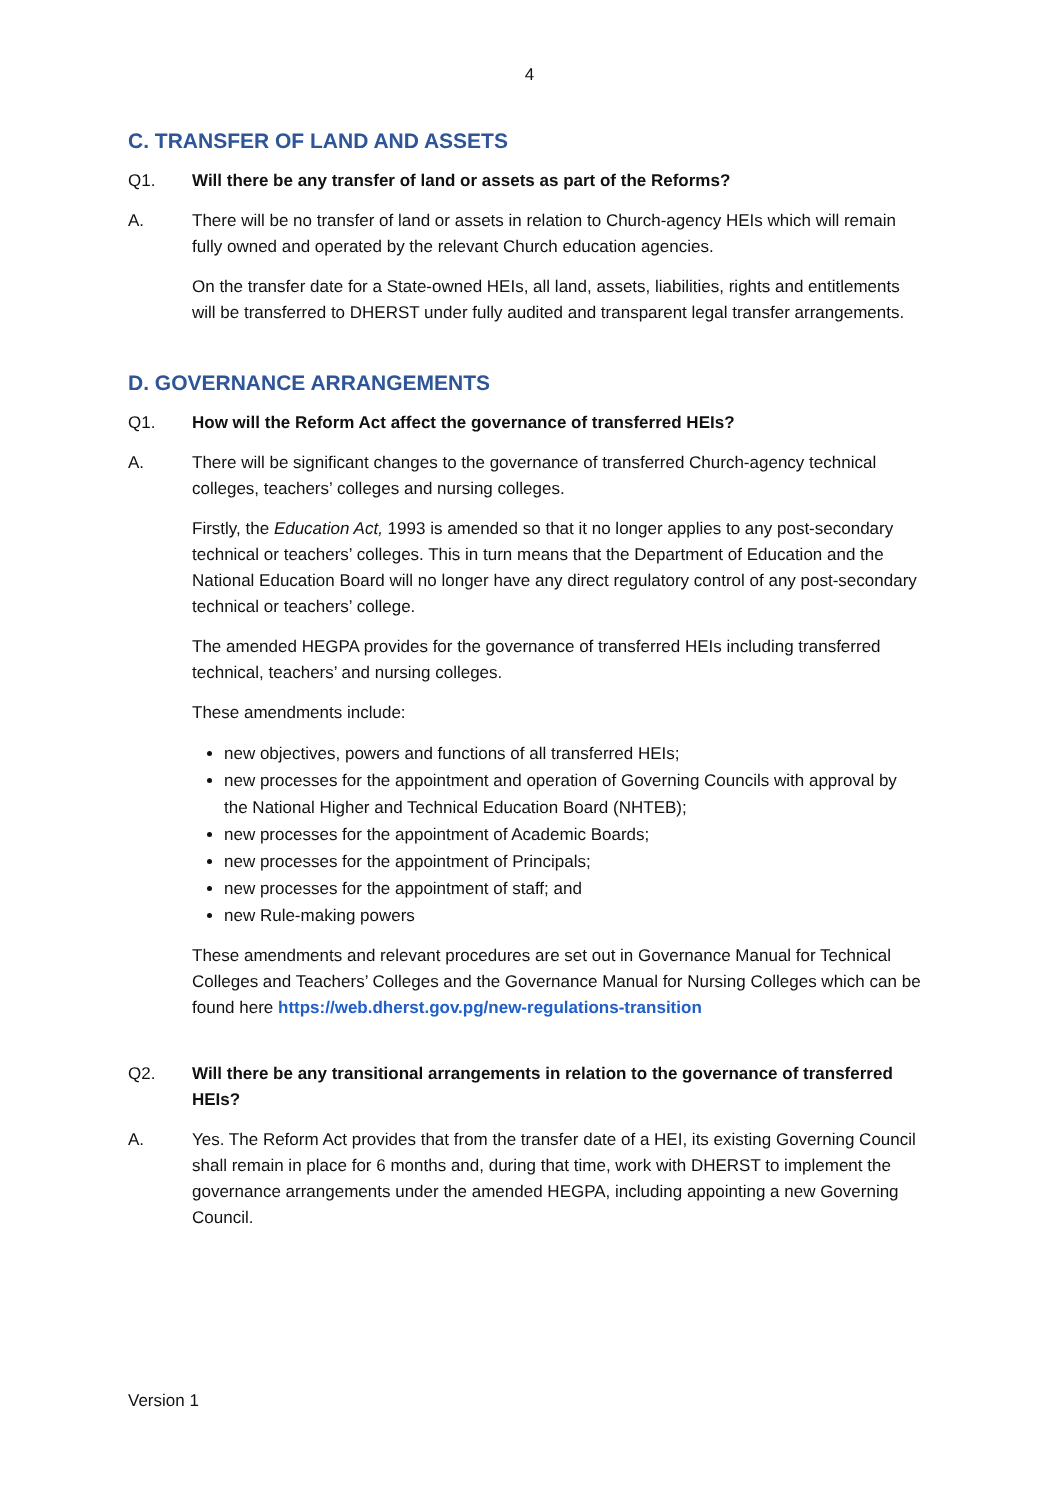4
C. TRANSFER OF LAND AND ASSETS
Q1. Will there be any transfer of land or assets as part of the Reforms?
A. There will be no transfer of land or assets in relation to Church-agency HEIs which will remain fully owned and operated by the relevant Church education agencies.
On the transfer date for a State-owned HEIs, all land, assets, liabilities, rights and entitlements will be transferred to DHERST under fully audited and transparent legal transfer arrangements.
D. GOVERNANCE ARRANGEMENTS
Q1. How will the Reform Act affect the governance of transferred HEIs?
A. There will be significant changes to the governance of transferred Church-agency technical colleges, teachers’ colleges and nursing colleges.
Firstly, the Education Act, 1993 is amended so that it no longer applies to any post-secondary technical or teachers’ colleges. This in turn means that the Department of Education and the National Education Board will no longer have any direct regulatory control of any post-secondary technical or teachers’ college.
The amended HEGPA provides for the governance of transferred HEIs including transferred technical, teachers’ and nursing colleges.
These amendments include:
new objectives, powers and functions of all transferred HEIs;
new processes for the appointment and operation of Governing Councils with approval by the National Higher and Technical Education Board (NHTEB);
new processes for the appointment of Academic Boards;
new processes for the appointment of Principals;
new processes for the appointment of staff; and
new Rule-making powers
These amendments and relevant procedures are set out in Governance Manual for Technical Colleges and Teachers’ Colleges and the Governance Manual for Nursing Colleges which can be found here https://web.dherst.gov.pg/new-regulations-transition
Q2. Will there be any transitional arrangements in relation to the governance of transferred HEIs?
A. Yes. The Reform Act provides that from the transfer date of a HEI, its existing Governing Council shall remain in place for 6 months and, during that time, work with DHERST to implement the governance arrangements under the amended HEGPA, including appointing a new Governing Council.
Version 1